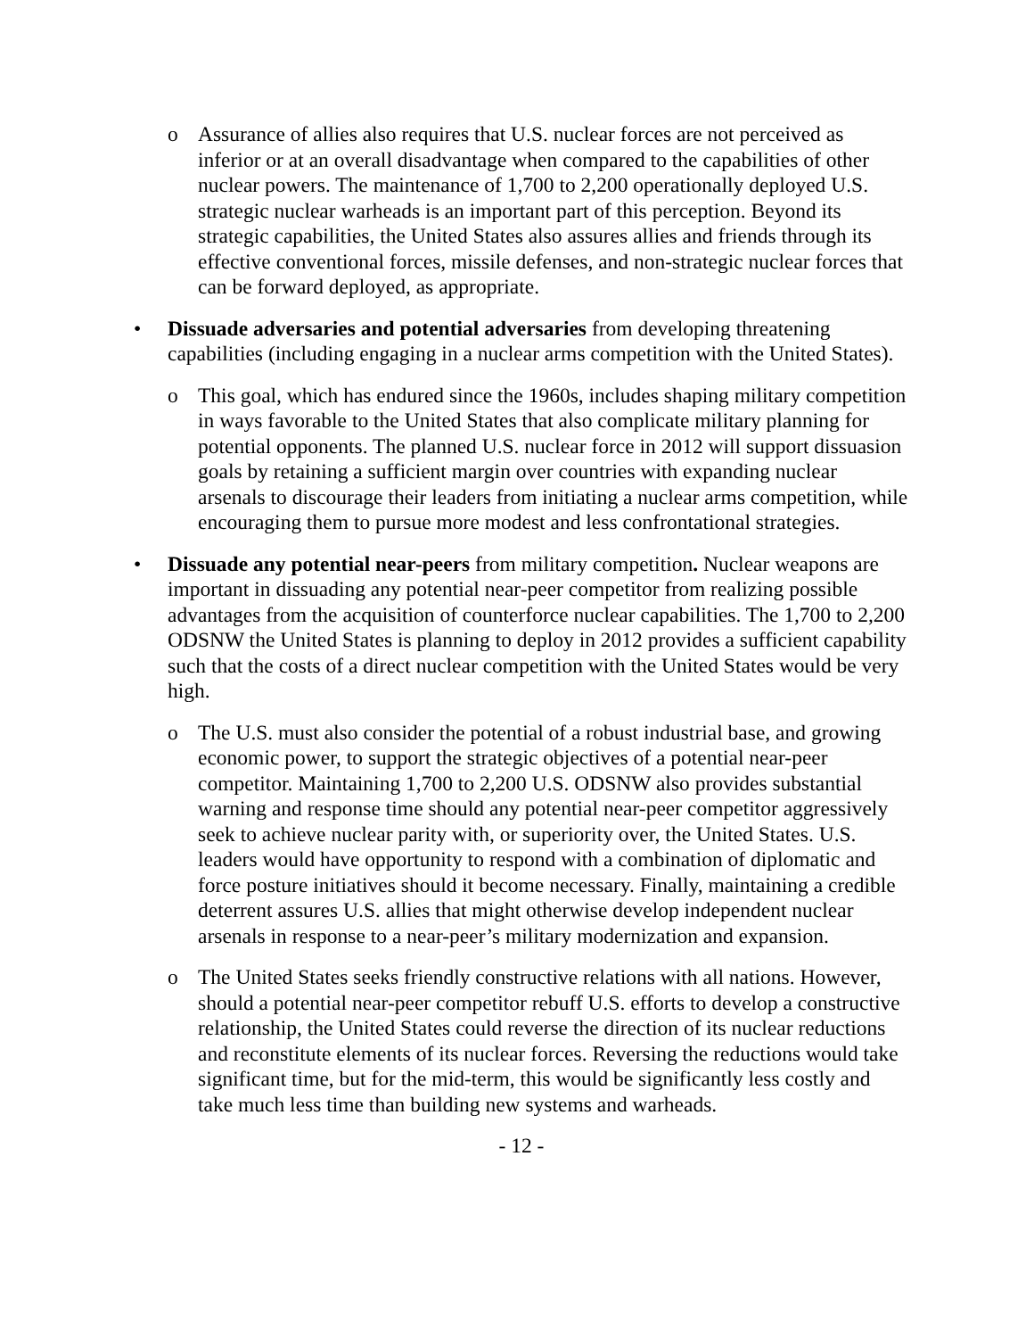o Assurance of allies also requires that U.S. nuclear forces are not perceived as inferior or at an overall disadvantage when compared to the capabilities of other nuclear powers. The maintenance of 1,700 to 2,200 operationally deployed U.S. strategic nuclear warheads is an important part of this perception. Beyond its strategic capabilities, the United States also assures allies and friends through its effective conventional forces, missile defenses, and non-strategic nuclear forces that can be forward deployed, as appropriate.
• Dissuade adversaries and potential adversaries from developing threatening capabilities (including engaging in a nuclear arms competition with the United States).
o This goal, which has endured since the 1960s, includes shaping military competition in ways favorable to the United States that also complicate military planning for potential opponents. The planned U.S. nuclear force in 2012 will support dissuasion goals by retaining a sufficient margin over countries with expanding nuclear arsenals to discourage their leaders from initiating a nuclear arms competition, while encouraging them to pursue more modest and less confrontational strategies.
• Dissuade any potential near-peers from military competition. Nuclear weapons are important in dissuading any potential near-peer competitor from realizing possible advantages from the acquisition of counterforce nuclear capabilities. The 1,700 to 2,200 ODSNW the United States is planning to deploy in 2012 provides a sufficient capability such that the costs of a direct nuclear competition with the United States would be very high.
o The U.S. must also consider the potential of a robust industrial base, and growing economic power, to support the strategic objectives of a potential near-peer competitor. Maintaining 1,700 to 2,200 U.S. ODSNW also provides substantial warning and response time should any potential near-peer competitor aggressively seek to achieve nuclear parity with, or superiority over, the United States. U.S. leaders would have opportunity to respond with a combination of diplomatic and force posture initiatives should it become necessary. Finally, maintaining a credible deterrent assures U.S. allies that might otherwise develop independent nuclear arsenals in response to a near-peer’s military modernization and expansion.
o The United States seeks friendly constructive relations with all nations. However, should a potential near-peer competitor rebuff U.S. efforts to develop a constructive relationship, the United States could reverse the direction of its nuclear reductions and reconstitute elements of its nuclear forces. Reversing the reductions would take significant time, but for the mid-term, this would be significantly less costly and take much less time than building new systems and warheads.
- 12 -